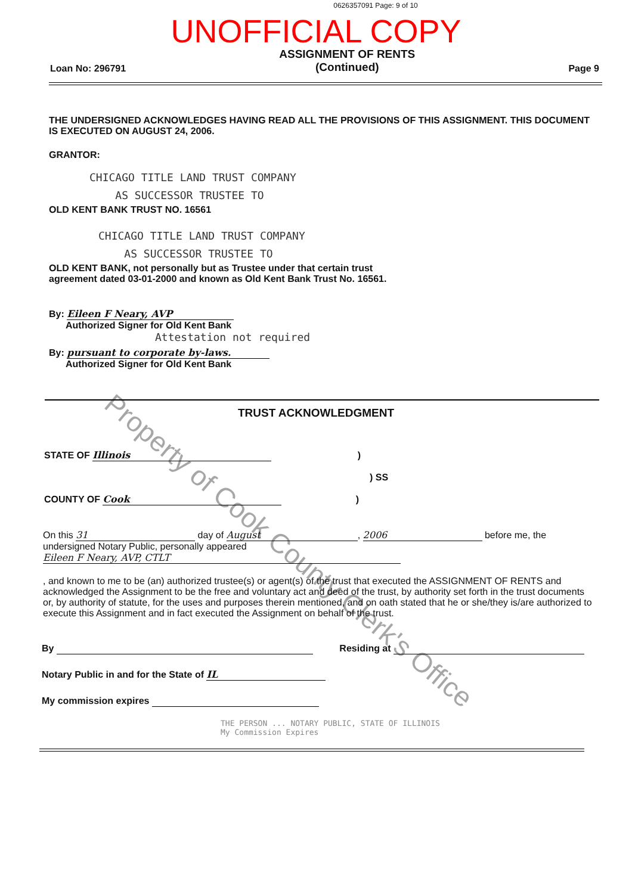0626357091 Page: 9 of 10
UNOFFICIAL COPY
Loan No: 296791
ASSIGNMENT OF RENTS
(Continued)
Page 9
THE UNDERSIGNED ACKNOWLEDGES HAVING READ ALL THE PROVISIONS OF THIS ASSIGNMENT. THIS DOCUMENT IS EXECUTED ON AUGUST 24, 2006.
GRANTOR:
CHICAGO TITLE LAND TRUST COMPANY
AS SUCCESSOR TRUSTEE TO
OLD KENT BANK TRUST NO. 16561
CHICAGO TITLE LAND TRUST COMPANY
AS SUCCESSOR TRUSTEE TO
OLD KENT BANK, not personally but as Trustee under that certain trust agreement dated 03-01-2000 and known as Old Kent Bank Trust No. 16561.
By: Eileen F Neary, AVP
Authorized Signer for Old Kent Bank
Attestation not required
By: pursuant to corporate by-laws.
Authorized Signer for Old Kent Bank
TRUST ACKNOWLEDGMENT
STATE OF Illinois )
) SS
COUNTY OF Cook )
On this 31 day of August, 2006 before me, the undersigned Notary Public, personally appeared Eileen F Neary, AVP, CTLT
, and known to me to be (an) authorized trustee(s) or agent(s) of the trust that executed the ASSIGNMENT OF RENTS and acknowledged the Assignment to be the free and voluntary act and deed of the trust, by authority set forth in the trust documents or, by authority of statute, for the uses and purposes therein mentioned, and on oath stated that he or she/they is/are authorized to execute this Assignment and in fact executed the Assignment on behalf of the trust.
By Residing at
Notary Public in and for the State of IL
My commission expires
THE PERSON ... NOTARY PUBLIC, STATE OF ILLINOIS
My Commission Expires
Property of Cook County Clerk's Office